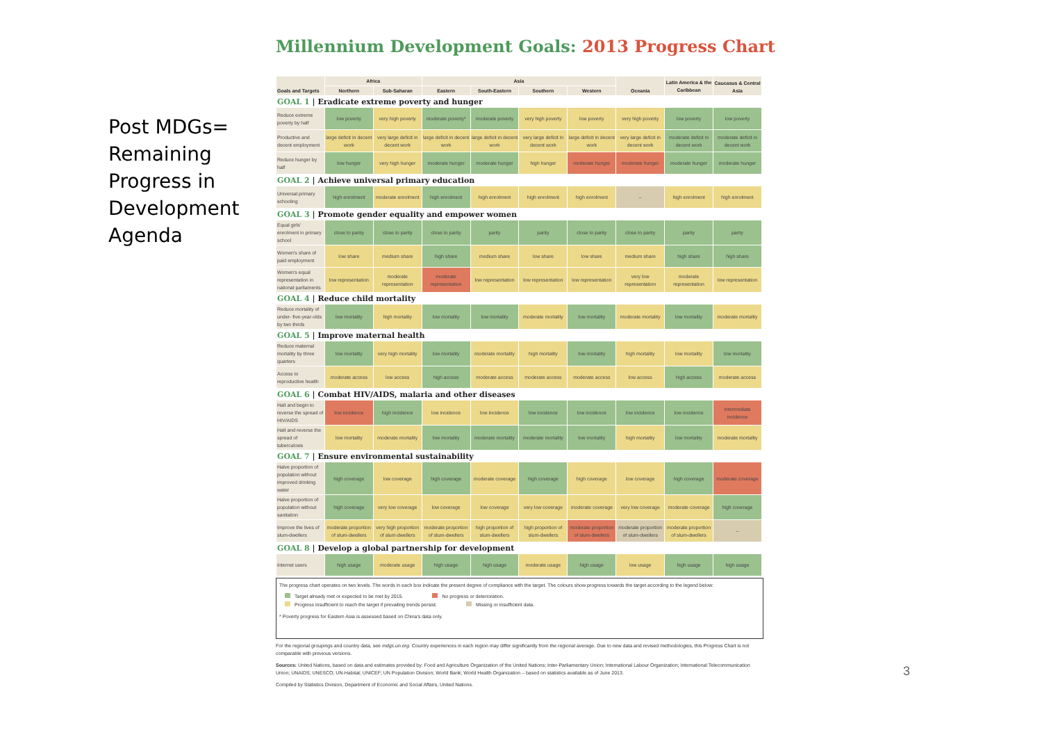Post MDGs=
Remaining
Progress in
Development
Agenda
Millennium Development Goals: 2013 Progress Chart
| Goals and Targets | Africa | | Asia | | | | Oceania | Latin America & the Caribbean | Caucasus & Central Asia |
| --- | --- | --- | --- | --- | --- | --- | --- | --- | --- |
| | Northern | Sub-Saharan | Eastern | South-Eastern | Southern | Western | | | |
| GOAL 1 / Eradicate extreme poverty and hunger | | | | | | | | | |
| Reduce extreme poverty by half | low poverty | very high poverty | moderate poverty* | moderate poverty | very high poverty | low poverty | very high poverty | low poverty | low poverty |
| Productive and decent employment | large deficit in decent work | very large deficit in decent work | large deficit in decent work | large deficit in decent work | very large deficit in decent work | large deficit in decent work | very large deficit in decent work | moderate deficit in decent work | moderate deficit in decent work |
| Reduce hunger by half | low hunger | very high hunger | moderate hunger | moderate hunger | high hunger | moderate hunger | moderate hunger | moderate hunger | moderate hunger |
| GOAL 2 / Achieve universal primary education | | | | | | | | | |
| Universal primary schooling | high enrolment | moderate enrolment | high enrolment | high enrolment | high enrolment | high enrolment | – | high enrolment | high enrolment |
| GOAL 3 / Promote gender equality and empower women | | | | | | | | | |
| Equal girls' enrolment in primary school | close to parity | close to parity | close to parity | parity | parity | close to parity | close to parity | parity | parity |
| Women's share of paid employment | low share | medium share | high share | medium share | low share | low share | medium share | high share | high share |
| Women's equal representation in national parliaments | low representation | moderate representation | moderate representation | low representation | low representation | low representation | very low representation | moderate representation | low representation |
| GOAL 4 / Reduce child mortality | | | | | | | | | |
| Reduce mortality of under- five-year-olds by two thirds | low mortality | high mortality | low mortality | low mortality | moderate mortality | low mortality | moderate mortality | low mortality | moderate mortality |
| GOAL 5 / Improve maternal health | | | | | | | | | |
| Reduce maternal mortality by three quarters | low mortality | very high mortality | low mortality | moderate mortality | high mortality | low mortality | high mortality | low mortality | low mortality |
| Access to reproductive health | moderate access | low access | high access | moderate access | moderate access | moderate access | low access | high access | moderate access |
| GOAL 6 / Combat HIV/AIDS, malaria and other diseases | | | | | | | | | |
| Halt and begin to reverse the spread of HIV/AIDS | low incidence | high incidence | low incidence | low incidence | low incidence | low incidence | low incidence | low incidence | intermediate incidence |
| Halt and reverse the spread of tuberculosis | low mortality | moderate mortality | low mortality | moderate mortality | moderate mortality | low mortality | high mortality | low mortality | moderate mortality |
| GOAL 7 / Ensure environmental sustainability | | | | | | | | | |
| Halve proportion of population without improved drinking water | high coverage | low coverage | high coverage | moderate coverage | high coverage | high coverage | low coverage | high coverage | moderate coverage |
| Halve proportion of population without sanitation | high coverage | very low coverage | low coverage | low coverage | very low coverage | moderate coverage | very low coverage | moderate coverage | high coverage |
| Improve the lives of slum-dwellers | moderate proportion of slum-dwellers | very high proportion of slum-dwellers | moderate proportion of slum-dwellers | high proportion of slum-dwellers | high proportion of slum-dwellers | moderate proportion of slum-dwellers | moderate proportion of slum-dwellers | moderate proportion of slum-dwellers | – |
| GOAL 8 / Develop a global partnership for development | | | | | | | | | |
| Internet users | high usage | moderate usage | high usage | high usage | moderate usage | high usage | low usage | high usage | high usage |
The progress chart operates on two levels. The words in each box indicate the present degree of compliance with the target. The colours show progress towards the target according to the legend below:
Target already met or expected to be met by 2015. No progress or deterioration.
Progress insufficient to reach the target if prevailing trends persist. Missing or insufficient data.
* Poverty progress for Eastern Asia is assessed based on China's data only.
For the regional groupings and country data, see mdgs.un.org. Country experiences in each region may differ significantly from the regional average. Due to new data and revised methodologies, this Progress Chart is not comparable with previous versions.
Sources: United Nations, based on data and estimates provided by: Food and Agriculture Organization of the United Nations; Inter-Parliamentary Union; International Labour Organization; International Telecommunication Union; UNAIDS; UNESCO; UN-Habitat; UNICEF; UN Population Division; World Bank; World Health Organization – based on statistics available as of June 2013.
Compiled by Statistics Division, Department of Economic and Social Affairs, United Nations.
3